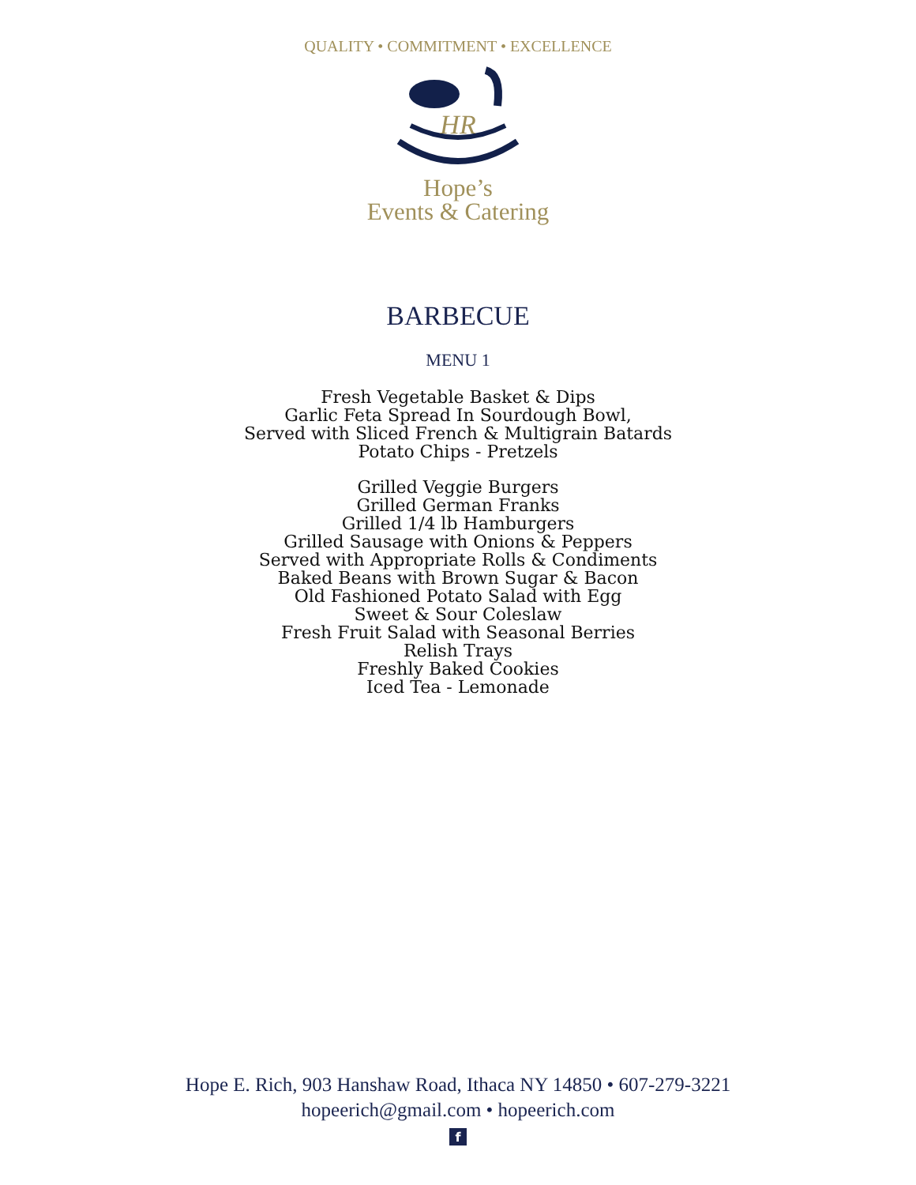QUALITY • COMMITMENT • EXCELLENCE
HR
Hope’s
Events & Catering
BARBECUE
MENU 1
Fresh Vegetable Basket & Dips
Garlic Feta Spread In Sourdough Bowl,
Served with Sliced French & Multigrain Batards
Potato Chips - Pretzels
Grilled Veggie Burgers
Grilled German Franks
Grilled 1/4 lb Hamburgers
Grilled Sausage with Onions & Peppers
Served with Appropriate Rolls & Condiments
Baked Beans with Brown Sugar & Bacon
Old Fashioned Potato Salad with Egg
Sweet & Sour Coleslaw
Fresh Fruit Salad with Seasonal Berries
Relish Trays
Freshly Baked Cookies
Iced Tea - Lemonade
Hope E. Rich, 903 Hanshaw Road, Ithaca NY 14850 • 607-279-3221
hopeerich@gmail.com • hopeerich.com
f